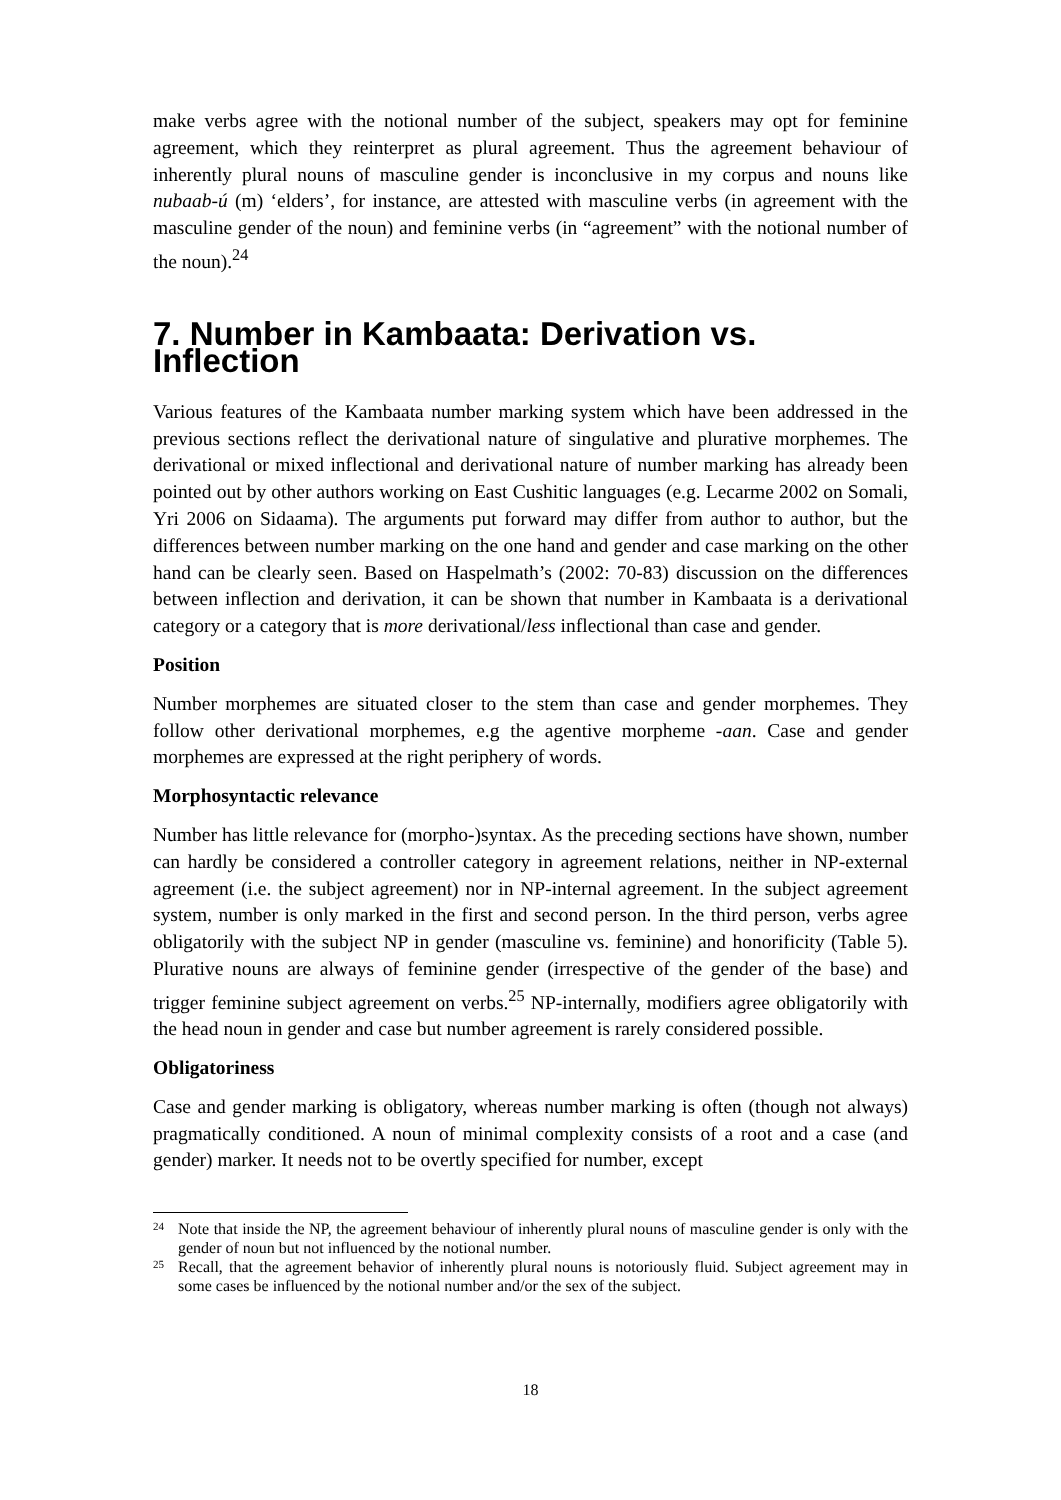make verbs agree with the notional number of the subject, speakers may opt for feminine agreement, which they reinterpret as plural agreement. Thus the agreement behaviour of inherently plural nouns of masculine gender is inconclusive in my corpus and nouns like nubaab-ú (m) ‘elders’, for instance, are attested with masculine verbs (in agreement with the masculine gender of the noun) and feminine verbs (in “agreement” with the notional number of the noun).<sup>24</sup>
7. Number in Kambaata: Derivation vs. Inflection
Various features of the Kambaata number marking system which have been addressed in the previous sections reflect the derivational nature of singulative and plurative morphemes. The derivational or mixed inflectional and derivational nature of number marking has already been pointed out by other authors working on East Cushitic languages (e.g. Lecarme 2002 on Somali, Yri 2006 on Sidaama). The arguments put forward may differ from author to author, but the differences between number marking on the one hand and gender and case marking on the other hand can be clearly seen. Based on Haspelmath’s (2002: 70-83) discussion on the differences between inflection and derivation, it can be shown that number in Kambaata is a derivational category or a category that is more derivational/less inflectional than case and gender.
Position
Number morphemes are situated closer to the stem than case and gender morphemes. They follow other derivational morphemes, e.g the agentive morpheme -aan. Case and gender morphemes are expressed at the right periphery of words.
Morphosyntactic relevance
Number has little relevance for (morpho-)syntax. As the preceding sections have shown, number can hardly be considered a controller category in agreement relations, neither in NP-external agreement (i.e. the subject agreement) nor in NP-internal agreement. In the subject agreement system, number is only marked in the first and second person. In the third person, verbs agree obligatorily with the subject NP in gender (masculine vs. feminine) and honorificity (Table 5). Plurative nouns are always of feminine gender (irrespective of the gender of the base) and trigger feminine subject agreement on verbs.<sup>25</sup> NP-internally, modifiers agree obligatorily with the head noun in gender and case but number agreement is rarely considered possible.
Obligatoriness
Case and gender marking is obligatory, whereas number marking is often (though not always) pragmatically conditioned. A noun of minimal complexity consists of a root and a case (and gender) marker. It needs not to be overtly specified for number, except
24 Note that inside the NP, the agreement behaviour of inherently plural nouns of masculine gender is only with the gender of noun but not influenced by the notional number.
25 Recall, that the agreement behavior of inherently plural nouns is notoriously fluid. Subject agreement may in some cases be influenced by the notional number and/or the sex of the subject.
18